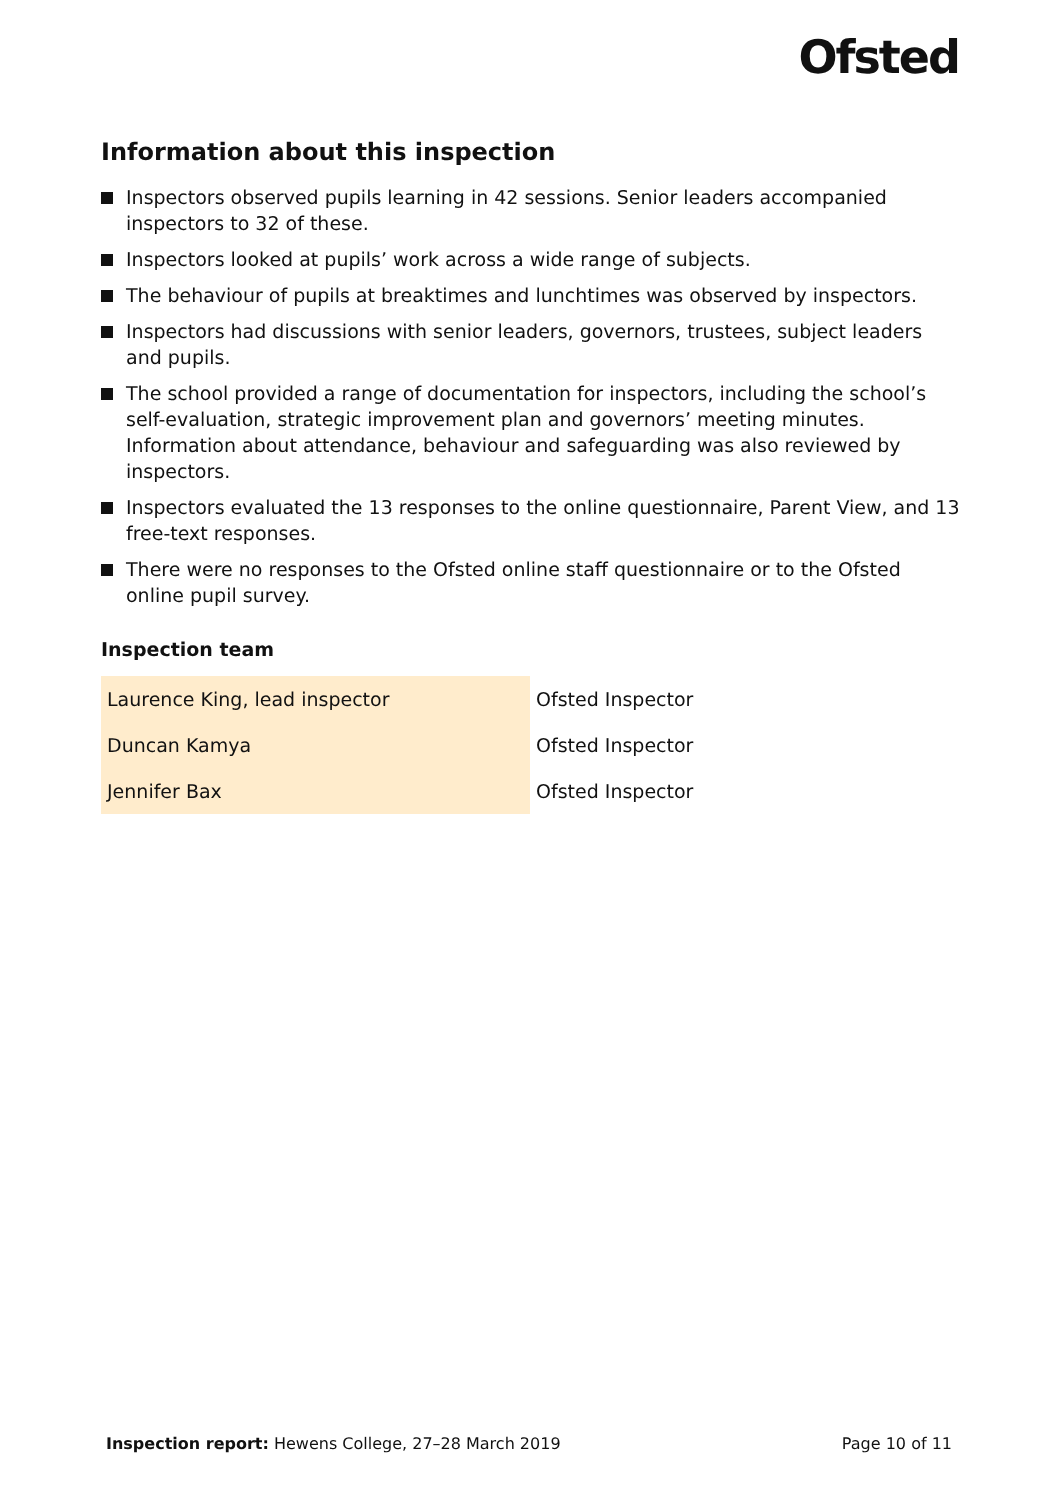Ofsted
Information about this inspection
Inspectors observed pupils learning in 42 sessions. Senior leaders accompanied inspectors to 32 of these.
Inspectors looked at pupils’ work across a wide range of subjects.
The behaviour of pupils at breaktimes and lunchtimes was observed by inspectors.
Inspectors had discussions with senior leaders, governors, trustees, subject leaders and pupils.
The school provided a range of documentation for inspectors, including the school’s self-evaluation, strategic improvement plan and governors’ meeting minutes. Information about attendance, behaviour and safeguarding was also reviewed by inspectors.
Inspectors evaluated the 13 responses to the online questionnaire, Parent View, and 13 free-text responses.
There were no responses to the Ofsted online staff questionnaire or to the Ofsted online pupil survey.
Inspection team
| Laurence King, lead inspector | Ofsted Inspector |
| Duncan Kamya | Ofsted Inspector |
| Jennifer Bax | Ofsted Inspector |
Inspection report: Hewens College, 27–28 March 2019 Page 10 of 11